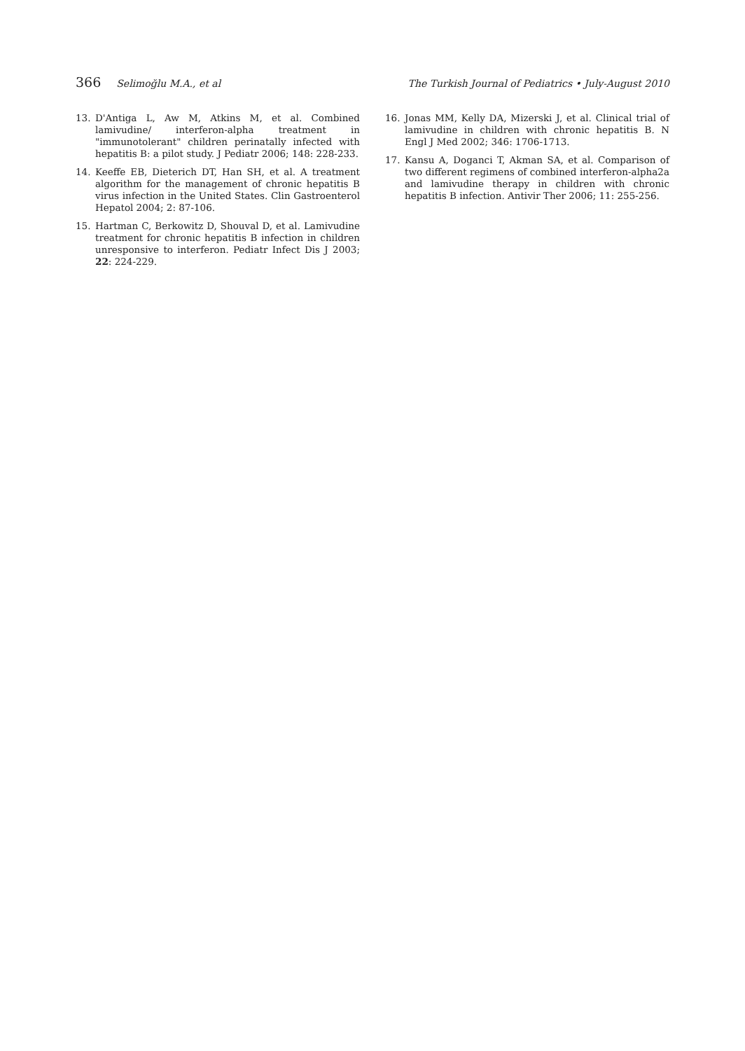366 Selimoğlu M.A., et al The Turkish Journal of Pediatrics • July-August 2010
13. D'Antiga L, Aw M, Atkins M, et al. Combined lamivudine/ interferon-alpha treatment in "immunotolerant" children perinatally infected with hepatitis B: a pilot study. J Pediatr 2006; 148: 228-233.
14. Keeffe EB, Dieterich DT, Han SH, et al. A treatment algorithm for the management of chronic hepatitis B virus infection in the United States. Clin Gastroenterol Hepatol 2004; 2: 87-106.
15. Hartman C, Berkowitz D, Shouval D, et al. Lamivudine treatment for chronic hepatitis B infection in children unresponsive to interferon. Pediatr Infect Dis J 2003; 22: 224-229.
16. Jonas MM, Kelly DA, Mizerski J, et al. Clinical trial of lamivudine in children with chronic hepatitis B. N Engl J Med 2002; 346: 1706-1713.
17. Kansu A, Doganci T, Akman SA, et al. Comparison of two different regimens of combined interferon-alpha2a and lamivudine therapy in children with chronic hepatitis B infection. Antivir Ther 2006; 11: 255-256.